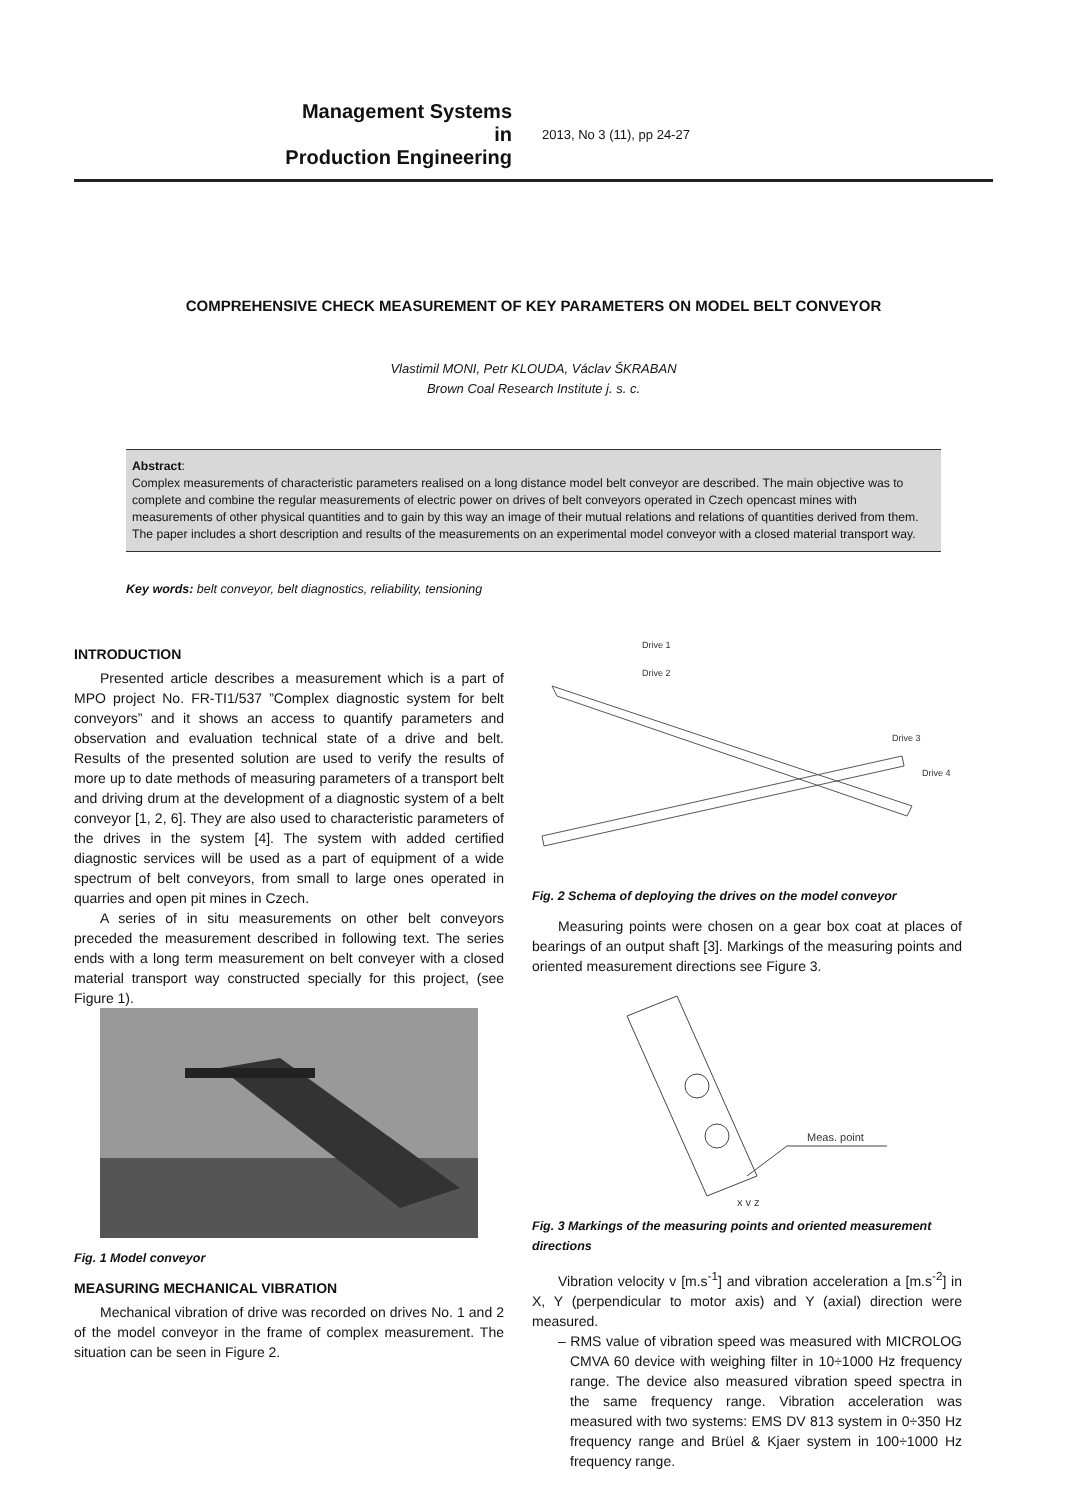Management Systems
in
Production Engineering
2013, No 3 (11), pp 24-27
COMPREHENSIVE CHECK MEASUREMENT OF KEY PARAMETERS ON MODEL BELT CONVEYOR
Vlastimil MONI, Petr KLOUDA, Václav ŠKRABAN
Brown Coal Research Institute j. s. c.
Abstract:
Complex measurements of characteristic parameters realised on a long distance model belt conveyor are described. The main objective was to complete and combine the regular measurements of electric power on drives of belt conveyors operated in Czech opencast mines with measurements of other physical quantities and to gain by this way an image of their mutual relations and relations of quantities derived from them. The paper includes a short description and results of the measurements on an experimental model conveyor with a closed material transport way.
Key words: belt conveyor, belt diagnostics, reliability, tensioning
INTRODUCTION
Presented article describes a measurement which is a part of MPO project No. FR-TI1/537 ”Complex diagnostic system for belt conveyors” and it shows an access to quantify parameters and observation and evaluation technical state of a drive and belt. Results of the presented solution are used to verify the results of more up to date methods of measuring parameters of a transport belt and driving drum at the development of a diagnostic system of a belt conveyor [1, 2, 6]. They are also used to characteristic parameters of the drives in the system [4]. The system with added certified diagnostic services will be used as a part of equipment of a wide spectrum of belt conveyors, from small to large ones operated in quarries and open pit mines in Czech.
A series of in situ measurements on other belt conveyors preceded the measurement described in following text. The series ends with a long term measurement on belt conveyer with a closed material transport way constructed specially for this project, (see Figure 1).
Fig. 1 Model conveyor
MEASURING MECHANICAL VIBRATION
Mechanical vibration of drive was recorded on drives No. 1 and 2 of the model conveyor in the frame of complex measurement. The situation can be seen in Figure 2.
Drive 1
Drive 2
Drive 3
Drive 4
Fig. 2 Schema of deploying the drives on the model conveyor
Measuring points were chosen on a gear box coat at places of bearings of an output shaft [3]. Markings of the measuring points and oriented measurement directions see Figure 3.
Meas. point
x y z
Fig. 3 Markings of the measuring points and oriented measurement directions
Vibration velocity v [m.s<sup>-1</sup>] and vibration acceleration a [m.s<sup>-2</sup>] in X, Y (perpendicular to motor axis) and Y (axial) direction were measured.
– RMS value of vibration speed was measured with MICROLOG CMVA 60 device with weighing filter in 10÷1000 Hz frequency range. The device also measured vibration speed spectra in the same frequency range. Vibration acceleration was measured with two systems: EMS DV 813 system in 0÷350 Hz frequency range and Brüel & Kjaer system in 100÷1000 Hz frequency range.